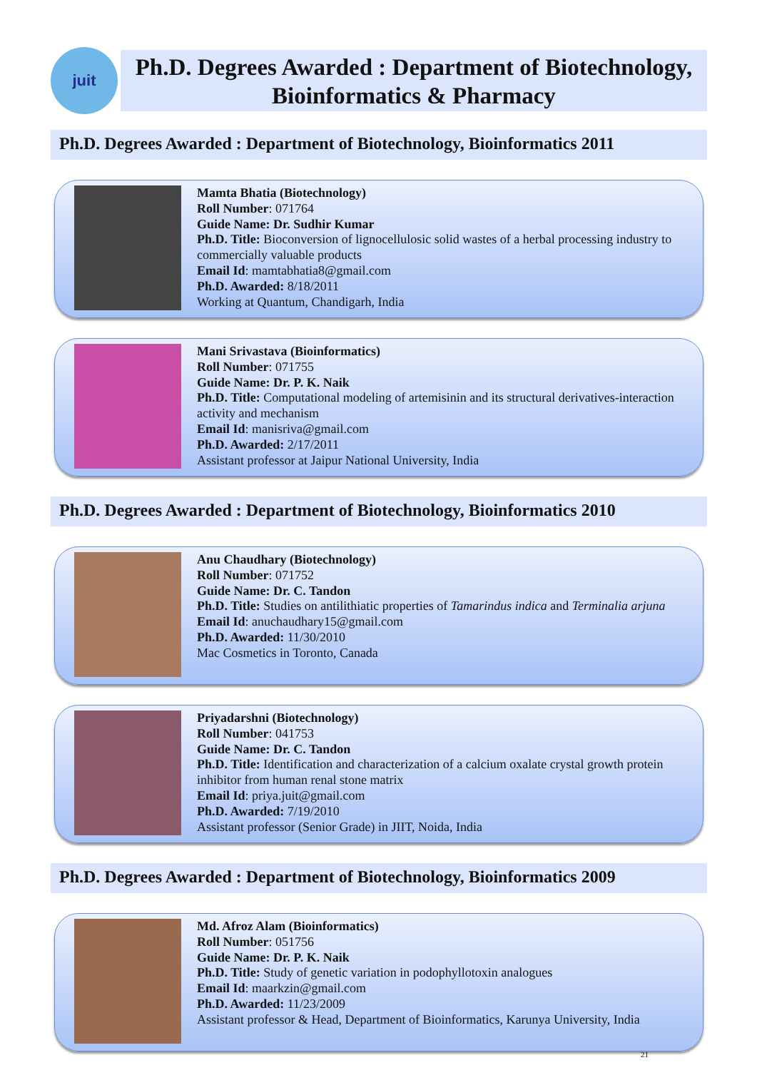juit
Ph.D. Degrees Awarded : Department of Biotechnology,
Bioinformatics & Pharmacy
Ph.D. Degrees Awarded : Department of Biotechnology, Bioinformatics 2011
Mamta Bhatia (Biotechnology)
Roll Number: 071764
Guide Name: Dr. Sudhir Kumar
Ph.D. Title: Bioconversion of lignocellulosic solid wastes of a herbal processing industry to commercially valuable products
Email Id: mamtabhatia8@gmail.com
Ph.D. Awarded: 8/18/2011
Working at Quantum, Chandigarh, India
Mani Srivastava (Bioinformatics)
Roll Number: 071755
Guide Name: Dr. P. K. Naik
Ph.D. Title: Computational modeling of artemisinin and its structural derivatives-interaction activity and mechanism
Email Id: manisriva@gmail.com
Ph.D. Awarded: 2/17/2011
Assistant professor at Jaipur National University, India
Ph.D. Degrees Awarded : Department of Biotechnology, Bioinformatics 2010
Anu Chaudhary (Biotechnology)
Roll Number: 071752
Guide Name: Dr. C. Tandon
Ph.D. Title: Studies on antilithiatic properties of Tamarindus indica and Terminalia arjuna
Email Id: anuchaudhary15@gmail.com
Ph.D. Awarded: 11/30/2010
Mac Cosmetics in Toronto, Canada
Priyadarshni (Biotechnology)
Roll Number: 041753
Guide Name: Dr. C. Tandon
Ph.D. Title: Identification and characterization of a calcium oxalate crystal growth protein inhibitor from human renal stone matrix
Email Id: priya.juit@gmail.com
Ph.D. Awarded: 7/19/2010
Assistant professor (Senior Grade) in JIIT, Noida, India
Ph.D. Degrees Awarded : Department of Biotechnology, Bioinformatics 2009
Md. Afroz Alam (Bioinformatics)
Roll Number: 051756
Guide Name: Dr. P. K. Naik
Ph.D. Title: Study of genetic variation in podophyllotoxin analogues
Email Id: maarkzin@gmail.com
Ph.D. Awarded: 11/23/2009
Assistant professor & Head, Department of Bioinformatics, Karunya University, India
21